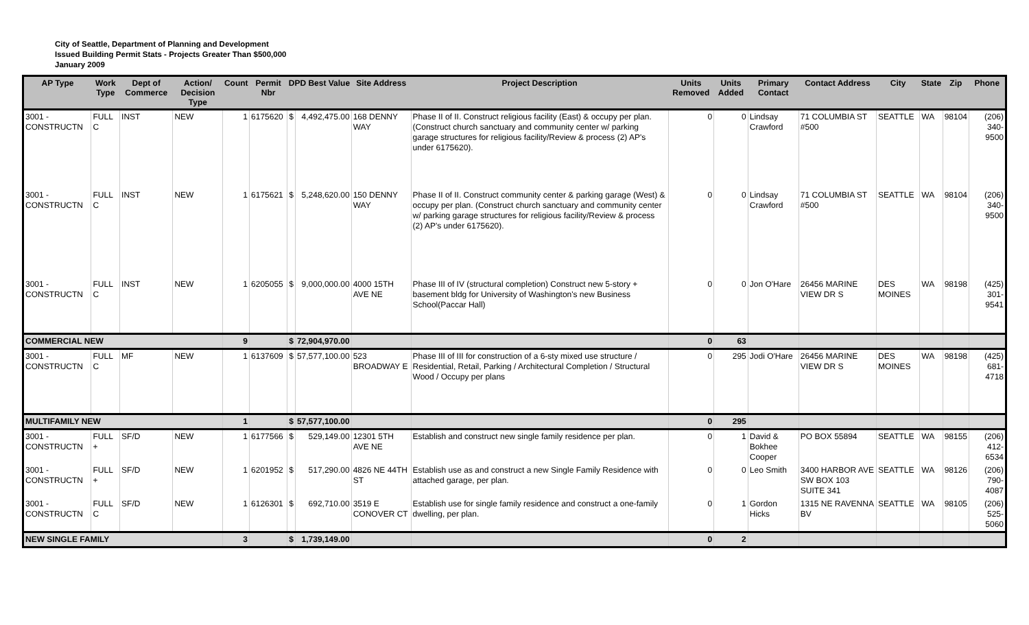City of Seattle, Department of Planning and Development
Issued Building Permit Stats - Projects Greater Than $500,000
January 2009
| AP Type | Work Type | Dept of Commerce | Action/ Decision Type | Count | Permit Nbr | DPD Best Value | | Site Address | Project Description | Units Removed | Units Added | Primary Contact | Contact Address | City | State | Zip | Phone |
| --- | --- | --- | --- | --- | --- | --- | --- | --- | --- | --- | --- | --- | --- | --- | --- | --- | --- |
| 3001 - CONSTRUCTN | FULL C | INST | NEW | 1 | 6175620 | $ | 4,492,475.00 | 168 DENNY WAY | Phase II of II. Construct religious facility (East) & occupy per plan. (Construct church sanctuary and community center w/ parking garage structures for religious facility/Review & process (2) AP's under 6175620). | 0 | 0 | Lindsay Crawford | 71 COLUMBIA ST #500 | SEATTLE | WA | 98104 | (206) 340-9500 |
| 3001 - CONSTRUCTN | FULL C | INST | NEW | 1 | 6175621 | $ | 5,248,620.00 | 150 DENNY WAY | Phase II of II. Construct community center & parking garage (West) & occupy per plan. (Construct church sanctuary and community center w/ parking garage structures for religious facility/Review & process (2) AP's under 6175620). | 0 | 0 | Lindsay Crawford | 71 COLUMBIA ST #500 | SEATTLE | WA | 98104 | (206) 340-9500 |
| 3001 - CONSTRUCTN | FULL C | INST | NEW | 1 | 6205055 | $ | 9,000,000.00 | 4000 15TH AVE NE | Phase III of IV (structural completion) Construct new 5-story + basement bldg for University of Washington's new Business School(Paccar Hall) | 0 | 0 | Jon O'Hare | 26456 MARINE VIEW DR S | DES MOINES | WA | 98198 | (425) 301-9541 |
| COMMERCIAL NEW | | | | 9 | | $ | 72,904,970.00 | | | 0 | 63 | | | | | | |
| 3001 - CONSTRUCTN | FULL C | MF | NEW | 1 | 6137609 | $ | 57,577,100.00 | 523 BROADWAY E | Phase III of III for construction of a 6-sty mixed use structure / Residential, Retail, Parking / Architectural Completion / Structural Wood / Occupy per plans | 0 | 295 | Jodi O'Hare | 26456 MARINE VIEW DR S | DES MOINES | WA | 98198 | (425) 681-4718 |
| MULTIFAMILY NEW | | | | 1 | | $ | 57,577,100.00 | | | 0 | 295 | | | | | | |
| 3001 - CONSTRUCTN | FULL + | SF/D | NEW | 1 | 6177566 | $ | 529,149.00 | 12301 5TH AVE NE | Establish and construct new single family residence per plan. | 0 | 1 | David & Bokhee Cooper | PO BOX 55894 | SEATTLE | WA | 98155 | (206) 412-6534 |
| 3001 - CONSTRUCTN | FULL + | SF/D | NEW | 1 | 6201952 | $ | 517,290.00 | 4826 NE 44TH ST | Establish use as and construct a new Single Family Residence with attached garage, per plan. | 0 | 0 | Leo Smith | 3400 HARBOR AVE SW BOX 103 SUITE 341 | SEATTLE | WA | 98126 | (206) 790-4087 |
| 3001 - CONSTRUCTN | FULL C | SF/D | NEW | 1 | 6126301 | $ | 692,710.00 | 3519 E CONOVER CT | Establish use for single family residence and construct a one-family dwelling, per plan. | 0 | 1 | Gordon Hicks | 1315 NE RAVENNA BV | SEATTLE | WA | 98105 | (206) 525-5060 |
| NEW SINGLE FAMILY | | | | 3 | | $ | 1,739,149.00 | | | 0 | 2 | | | | | | |